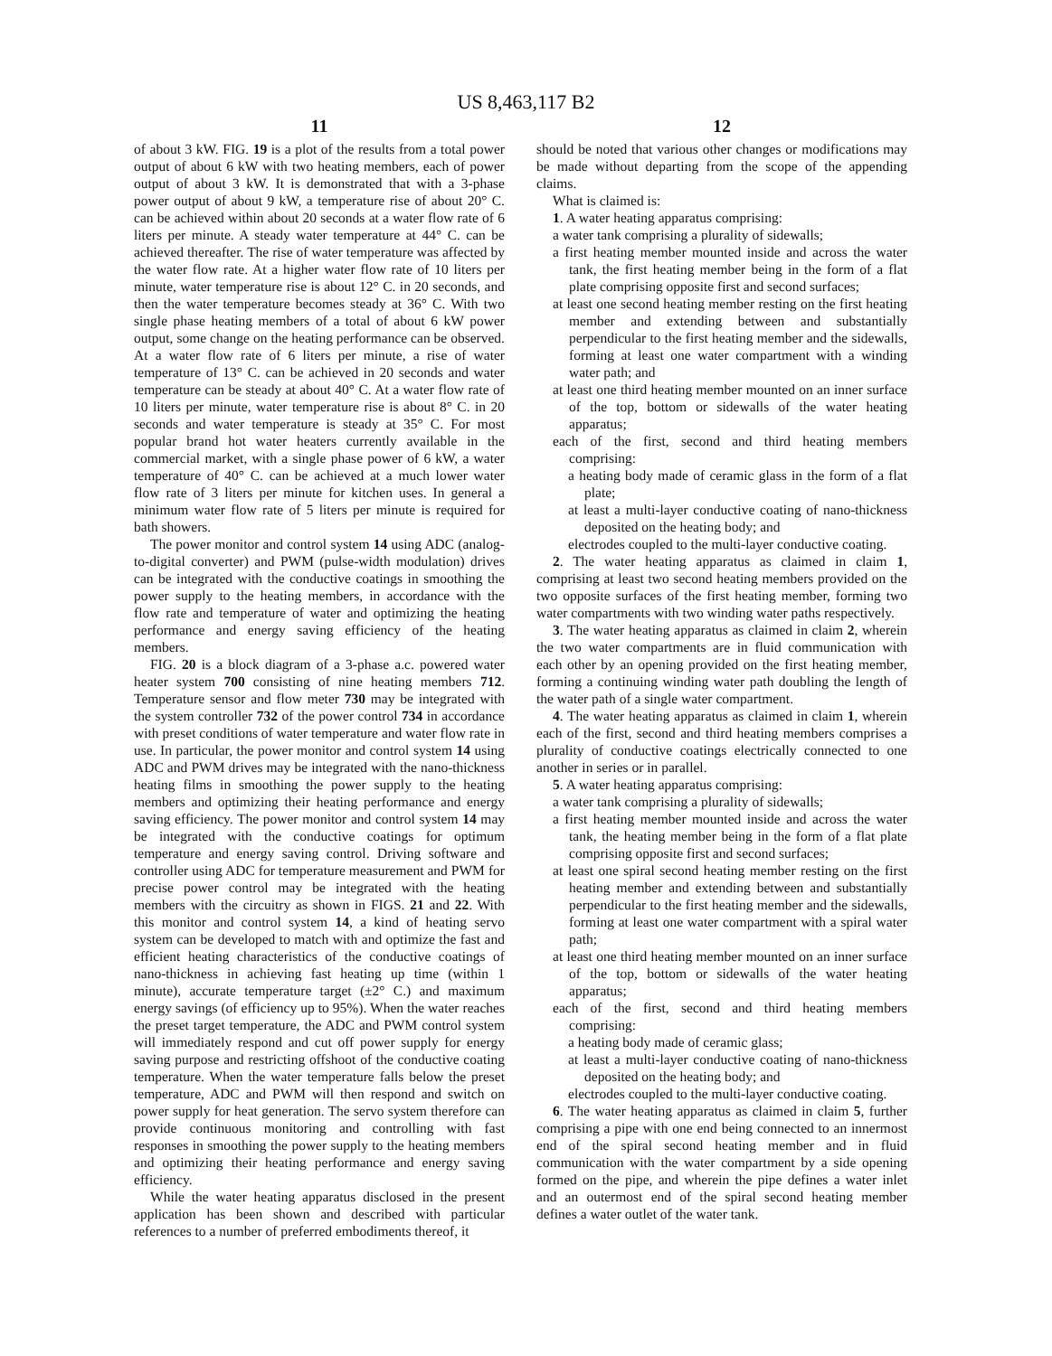US 8,463,117 B2
11
of about 3 kW. FIG. 19 is a plot of the results from a total power output of about 6 kW with two heating members, each of power output of about 3 kW. It is demonstrated that with a 3-phase power output of about 9 kW, a temperature rise of about 20° C. can be achieved within about 20 seconds at a water flow rate of 6 liters per minute. A steady water temperature at 44° C. can be achieved thereafter. The rise of water temperature was affected by the water flow rate. At a higher water flow rate of 10 liters per minute, water temperature rise is about 12° C. in 20 seconds, and then the water temperature becomes steady at 36° C. With two single phase heating members of a total of about 6 kW power output, some change on the heating performance can be observed. At a water flow rate of 6 liters per minute, a rise of water temperature of 13° C. can be achieved in 20 seconds and water temperature can be steady at about 40° C. At a water flow rate of 10 liters per minute, water temperature rise is about 8° C. in 20 seconds and water temperature is steady at 35° C. For most popular brand hot water heaters currently available in the commercial market, with a single phase power of 6 kW, a water temperature of 40° C. can be achieved at a much lower water flow rate of 3 liters per minute for kitchen uses. In general a minimum water flow rate of 5 liters per minute is required for bath showers.
The power monitor and control system 14 using ADC (analog-to-digital converter) and PWM (pulse-width modulation) drives can be integrated with the conductive coatings in smoothing the power supply to the heating members, in accordance with the flow rate and temperature of water and optimizing the heating performance and energy saving efficiency of the heating members.
FIG. 20 is a block diagram of a 3-phase a.c. powered water heater system 700 consisting of nine heating members 712. Temperature sensor and flow meter 730 may be integrated with the system controller 732 of the power control 734 in accordance with preset conditions of water temperature and water flow rate in use. In particular, the power monitor and control system 14 using ADC and PWM drives may be integrated with the nano-thickness heating films in smoothing the power supply to the heating members and optimizing their heating performance and energy saving efficiency. The power monitor and control system 14 may be integrated with the conductive coatings for optimum temperature and energy saving control. Driving software and controller using ADC for temperature measurement and PWM for precise power control may be integrated with the heating members with the circuitry as shown in FIGS. 21 and 22. With this monitor and control system 14, a kind of heating servo system can be developed to match with and optimize the fast and efficient heating characteristics of the conductive coatings of nano-thickness in achieving fast heating up time (within 1 minute), accurate temperature target (±2° C.) and maximum energy savings (of efficiency up to 95%). When the water reaches the preset target temperature, the ADC and PWM control system will immediately respond and cut off power supply for energy saving purpose and restricting offshoot of the conductive coating temperature. When the water temperature falls below the preset temperature, ADC and PWM will then respond and switch on power supply for heat generation. The servo system therefore can provide continuous monitoring and controlling with fast responses in smoothing the power supply to the heating members and optimizing their heating performance and energy saving efficiency.
While the water heating apparatus disclosed in the present application has been shown and described with particular references to a number of preferred embodiments thereof, it
12
should be noted that various other changes or modifications may be made without departing from the scope of the appending claims.
What is claimed is:
1. A water heating apparatus comprising:
a water tank comprising a plurality of sidewalls;
a first heating member mounted inside and across the water tank, the first heating member being in the form of a flat plate comprising opposite first and second surfaces;
at least one second heating member resting on the first heating member and extending between and substantially perpendicular to the first heating member and the sidewalls, forming at least one water compartment with a winding water path; and
at least one third heating member mounted on an inner surface of the top, bottom or sidewalls of the water heating apparatus;
each of the first, second and third heating members comprising:
a heating body made of ceramic glass in the form of a flat plate;
at least a multi-layer conductive coating of nano-thickness deposited on the heating body; and
electrodes coupled to the multi-layer conductive coating.
2. The water heating apparatus as claimed in claim 1, comprising at least two second heating members provided on the two opposite surfaces of the first heating member, forming two water compartments with two winding water paths respectively.
3. The water heating apparatus as claimed in claim 2, wherein the two water compartments are in fluid communication with each other by an opening provided on the first heating member, forming a continuing winding water path doubling the length of the water path of a single water compartment.
4. The water heating apparatus as claimed in claim 1, wherein each of the first, second and third heating members comprises a plurality of conductive coatings electrically connected to one another in series or in parallel.
5. A water heating apparatus comprising:
a water tank comprising a plurality of sidewalls;
a first heating member mounted inside and across the water tank, the heating member being in the form of a flat plate comprising opposite first and second surfaces;
at least one spiral second heating member resting on the first heating member and extending between and substantially perpendicular to the first heating member and the sidewalls, forming at least one water compartment with a spiral water path;
at least one third heating member mounted on an inner surface of the top, bottom or sidewalls of the water heating apparatus;
each of the first, second and third heating members comprising:
a heating body made of ceramic glass;
at least a multi-layer conductive coating of nano-thickness deposited on the heating body; and
electrodes coupled to the multi-layer conductive coating.
6. The water heating apparatus as claimed in claim 5, further comprising a pipe with one end being connected to an innermost end of the spiral second heating member and in fluid communication with the water compartment by a side opening formed on the pipe, and wherein the pipe defines a water inlet and an outermost end of the spiral second heating member defines a water outlet of the water tank.